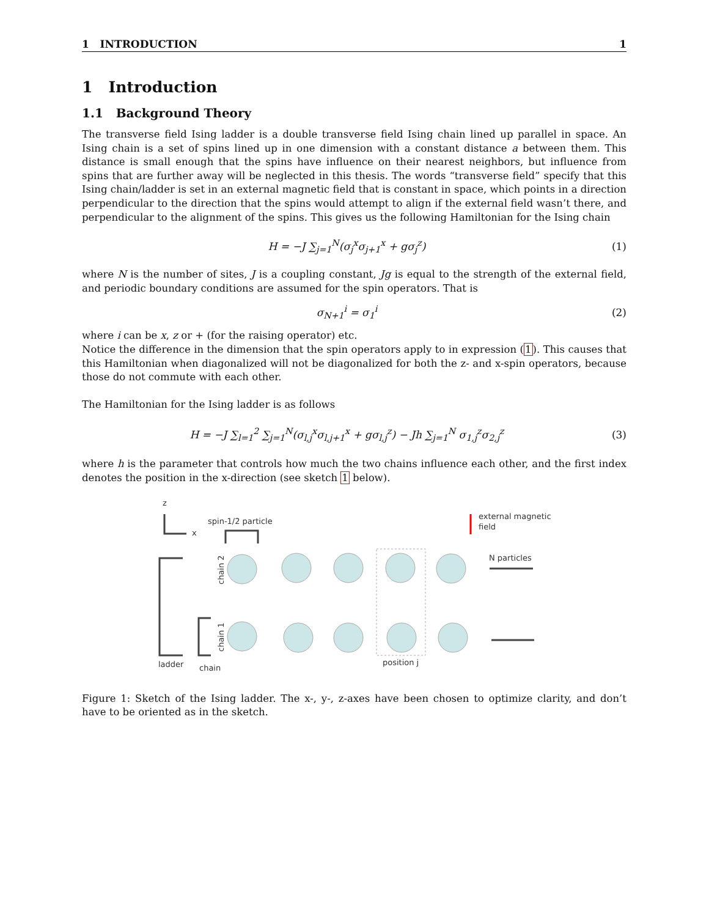1 INTRODUCTION 1
1 Introduction
1.1 Background Theory
The transverse field Ising ladder is a double transverse field Ising chain lined up parallel in space. An Ising chain is a set of spins lined up in one dimension with a constant distance a between them. This distance is small enough that the spins have influence on their nearest neighbors, but influence from spins that are further away will be neglected in this thesis. The words “transverse field” specify that this Ising chain/ladder is set in an external magnetic field that is constant in space, which points in a direction perpendicular to the direction that the spins would attempt to align if the external field wasn’t there, and perpendicular to the alignment of the spins. This gives us the following Hamiltonian for the Ising chain
H = −J ∑<sub>j=1</sub><sup>N</sup>(σ<sub>j</sub><sup>x</sup>σ<sub>j+1</sub><sup>x</sup> + gσ<sub>j</sub><sup>z</sup>) (1)
where N is the number of sites, J is a coupling constant, Jg is equal to the strength of the external field, and periodic boundary conditions are assumed for the spin operators. That is
σ<sub>N+1</sub><sup>i</sup> = σ<sub>1</sub><sup>i</sup> (2)
where i can be x, z or + (for the raising operator) etc.
Notice the difference in the dimension that the spin operators apply to in expression (1). This causes that this Hamiltonian when diagonalized will not be diagonalized for both the z- and x-spin operators, because those do not commute with each other.
The Hamiltonian for the Ising ladder is as follows
H = −J ∑<sub>l=1</sub><sup>2</sup> ∑<sub>j=1</sub><sup>N</sup>(σ<sub>l,j</sub><sup>x</sup>σ<sub>l,j+1</sub><sup>x</sup> + gσ<sub>l,j</sub><sup>z</sup>) − Jh ∑<sub>j=1</sub><sup>N</sup> σ<sub>1,j</sub><sup>z</sup>σ<sub>2,j</sub><sup>z</sup> (3)
where h is the parameter that controls how much the two chains influence each other, and the first index denotes the position in the x-direction (see sketch 1 below).
z
x
spin-1/2 particle
external magnetic
field
N particles
ladder
chain
position j
chain 2
chain 1
Figure 1: Sketch of the Ising ladder. The x-, y-, z-axes have been chosen to optimize clarity, and don’t have to be oriented as in the sketch.